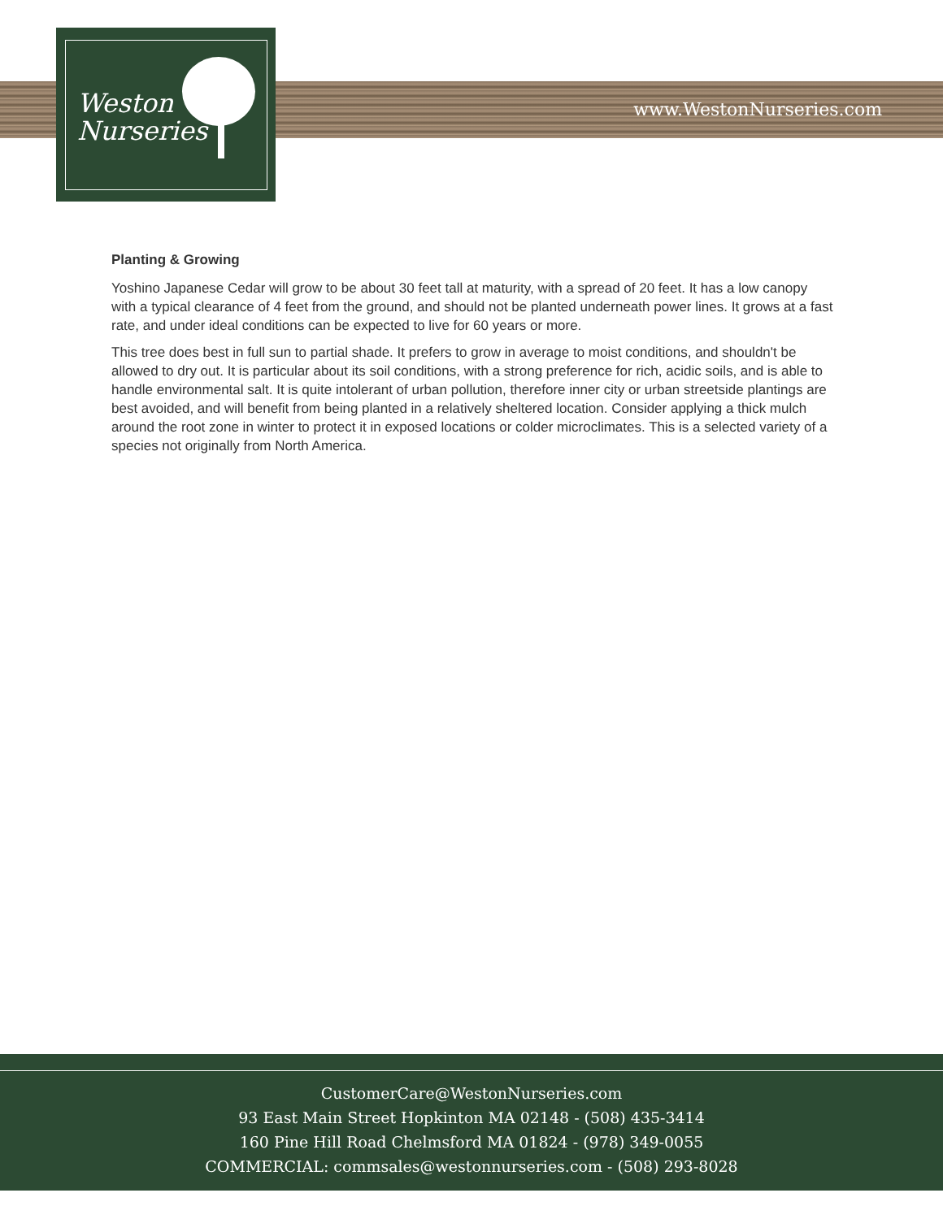www.WestonNurseries.com
Weston
Nurseries
Planting & Growing
Yoshino Japanese Cedar will grow to be about 30 feet tall at maturity, with a spread of 20 feet. It has a low canopy with a typical clearance of 4 feet from the ground, and should not be planted underneath power lines. It grows at a fast rate, and under ideal conditions can be expected to live for 60 years or more.
This tree does best in full sun to partial shade. It prefers to grow in average to moist conditions, and shouldn't be allowed to dry out. It is particular about its soil conditions, with a strong preference for rich, acidic soils, and is able to handle environmental salt. It is quite intolerant of urban pollution, therefore inner city or urban streetside plantings are best avoided, and will benefit from being planted in a relatively sheltered location. Consider applying a thick mulch around the root zone in winter to protect it in exposed locations or colder microclimates. This is a selected variety of a species not originally from North America.
CustomerCare@WestonNurseries.com
93 East Main Street Hopkinton MA 02148 - (508) 435-3414
160 Pine Hill Road Chelmsford MA 01824 - (978) 349-0055
COMMERCIAL: commsales@westonnurseries.com - (508) 293-8028